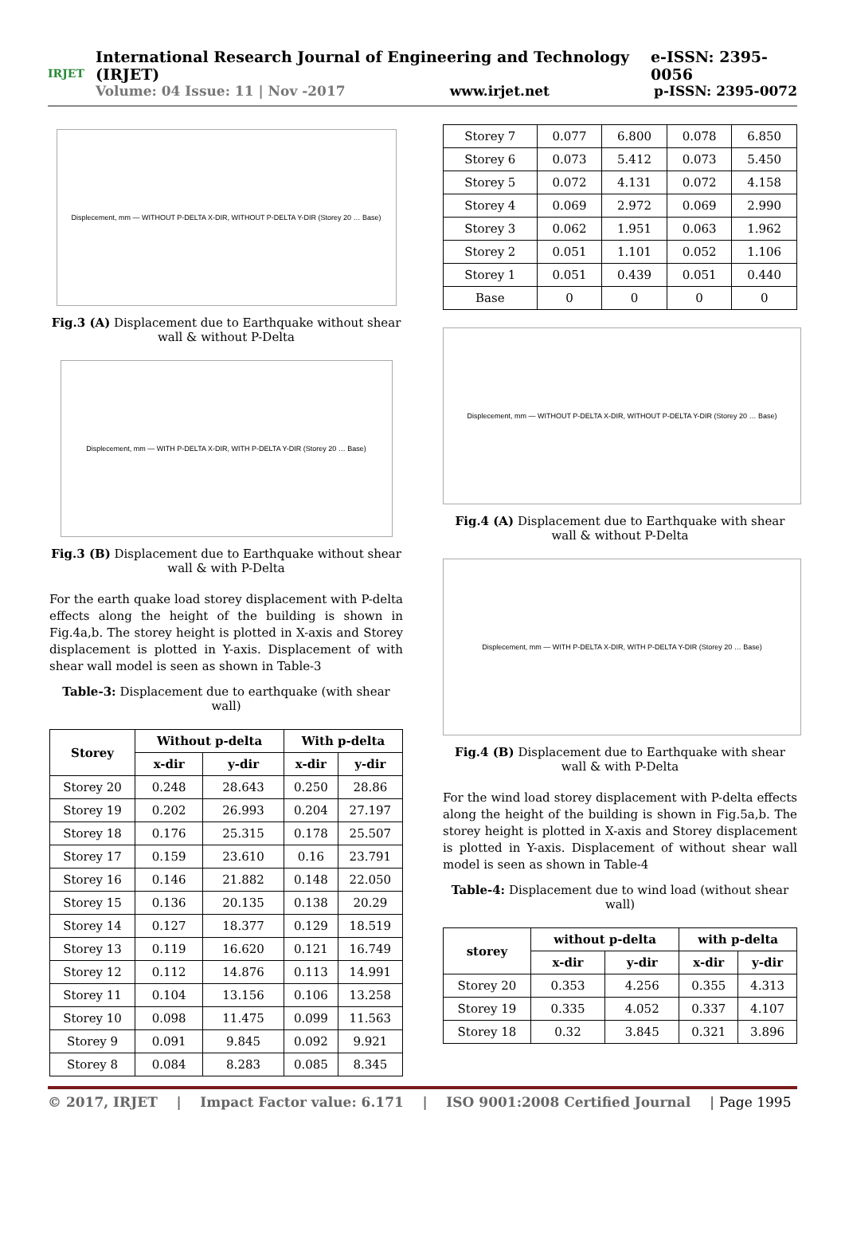IRJET
International Research Journal of Engineering and Technology (IRJET) e-ISSN: 2395-0056
Volume: 04 Issue: 11 | Nov -2017 www.irjet.net p-ISSN: 2395-0072
Displecement, mm — WITHOUT P-DELTA X-DIR, WITHOUT P-DELTA Y-DIR (Storey 20 … Base)
Fig.3 (A) Displacement due to Earthquake without shear wall & without P-Delta
Displecement, mm — WITH P-DELTA X-DIR, WITH P-DELTA Y-DIR (Storey 20 … Base)
Fig.3 (B) Displacement due to Earthquake without shear wall & with P-Delta
For the earth quake load storey displacement with P-delta effects along the height of the building is shown in Fig.4a,b. The storey height is plotted in X-axis and Storey displacement is plotted in Y-axis. Displacement of with shear wall model is seen as shown in Table-3
Table-3: Displacement due to earthquake (with shear wall)
| Storey | Without p-delta | | With p-delta | |
| --- | --- | --- | --- | --- |
| | x-dir | y-dir | x-dir | y-dir |
| Storey 20 | 0.248 | 28.643 | 0.250 | 28.86 |
| Storey 19 | 0.202 | 26.993 | 0.204 | 27.197 |
| Storey 18 | 0.176 | 25.315 | 0.178 | 25.507 |
| Storey 17 | 0.159 | 23.610 | 0.16 | 23.791 |
| Storey 16 | 0.146 | 21.882 | 0.148 | 22.050 |
| Storey 15 | 0.136 | 20.135 | 0.138 | 20.29 |
| Storey 14 | 0.127 | 18.377 | 0.129 | 18.519 |
| Storey 13 | 0.119 | 16.620 | 0.121 | 16.749 |
| Storey 12 | 0.112 | 14.876 | 0.113 | 14.991 |
| Storey 11 | 0.104 | 13.156 | 0.106 | 13.258 |
| Storey 10 | 0.098 | 11.475 | 0.099 | 11.563 |
| Storey 9 | 0.091 | 9.845 | 0.092 | 9.921 |
| Storey 8 | 0.084 | 8.283 | 0.085 | 8.345 |
| Storey 7 | 0.077 | 6.800 | 0.078 | 6.850 |
| Storey 6 | 0.073 | 5.412 | 0.073 | 5.450 |
| Storey 5 | 0.072 | 4.131 | 0.072 | 4.158 |
| Storey 4 | 0.069 | 2.972 | 0.069 | 2.990 |
| Storey 3 | 0.062 | 1.951 | 0.063 | 1.962 |
| Storey 2 | 0.051 | 1.101 | 0.052 | 1.106 |
| Storey 1 | 0.051 | 0.439 | 0.051 | 0.440 |
| Base | 0 | 0 | 0 | 0 |
Displecement, mm — WITHOUT P-DELTA X-DIR, WITHOUT P-DELTA Y-DIR (Storey 20 … Base)
Fig.4 (A) Displacement due to Earthquake with shear wall & without P-Delta
Displecement, mm — WITH P-DELTA X-DIR, WITH P-DELTA Y-DIR (Storey 20 … Base)
Fig.4 (B) Displacement due to Earthquake with shear wall & with P-Delta
For the wind load storey displacement with P-delta effects along the height of the building is shown in Fig.5a,b. The storey height is plotted in X-axis and Storey displacement is plotted in Y-axis. Displacement of without shear wall model is seen as shown in Table-4
Table-4: Displacement due to wind load (without shear wall)
| storey | without p-delta | | with p-delta | |
| --- | --- | --- | --- | --- |
| | x-dir | y-dir | x-dir | y-dir |
| Storey 20 | 0.353 | 4.256 | 0.355 | 4.313 |
| Storey 19 | 0.335 | 4.052 | 0.337 | 4.107 |
| Storey 18 | 0.32 | 3.845 | 0.321 | 3.896 |
© 2017, IRJET | Impact Factor value: 6.171 | ISO 9001:2008 Certified Journal | Page 1995